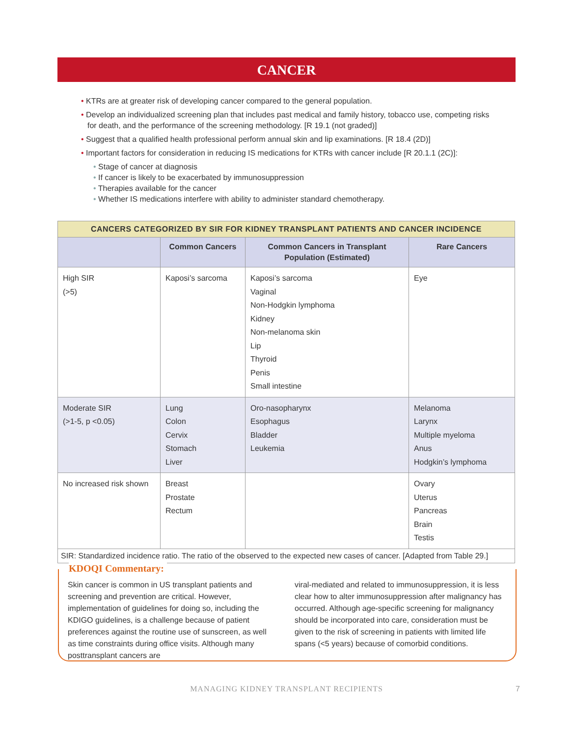CANCER
• KTRs are at greater risk of developing cancer compared to the general population.
• Develop an individualized screening plan that includes past medical and family history, tobacco use, competing risks for death, and the performance of the screening methodology. [R 19.1 (not graded)]
• Suggest that a qualified health professional perform annual skin and lip examinations. [R 18.4 (2D)]
• Important factors for consideration in reducing IS medications for KTRs with cancer include [R 20.1.1 (2C)]:
• Stage of cancer at diagnosis
• If cancer is likely to be exacerbated by immunosuppression
• Therapies available for the cancer
• Whether IS medications interfere with ability to administer standard chemotherapy.
| CANCERS CATEGORIZED BY SIR FOR KIDNEY TRANSPLANT PATIENTS AND CANCER INCIDENCE | | | |
| --- | --- | --- | --- |
| | Common Cancers | Common Cancers in Transplant Population (Estimated) | Rare Cancers |
| High SIR (>5) | Kaposi’s sarcoma | Kaposi’s sarcoma Vaginal Non-Hodgkin lymphoma Kidney Non-melanoma skin Lip Thyroid Penis Small intestine | Eye |
| Moderate SIR (>1-5, p <0.05) | Lung Colon Cervix Stomach Liver | Oro-nasopharynx Esophagus Bladder Leukemia | Melanoma Larynx Multiple myeloma Anus Hodgkin’s lymphoma |
| No increased risk shown | Breast Prostate Rectum | | Ovary Uterus Pancreas Brain Testis |
| SIR: Standardized incidence ratio. The ratio of the observed to the expected new cases of cancer. [Adapted from Table 29.] | | | |
KDOQI Commentary:
Skin cancer is common in US transplant patients and screening and prevention are critical. However, implementation of guidelines for doing so, including the KDIGO guidelines, is a challenge because of patient preferences against the routine use of sunscreen, as well as time constraints during office visits. Although many posttransplant cancers are
viral-mediated and related to immunosuppression, it is less clear how to alter immunosuppression after malignancy has occurred. Although age-specific screening for malignancy should be incorporated into care, consideration must be given to the risk of screening in patients with limited life spans (<5 years) because of comorbid conditions.
MANAGING KIDNEY TRANSPLANT RECIPIENTS 7